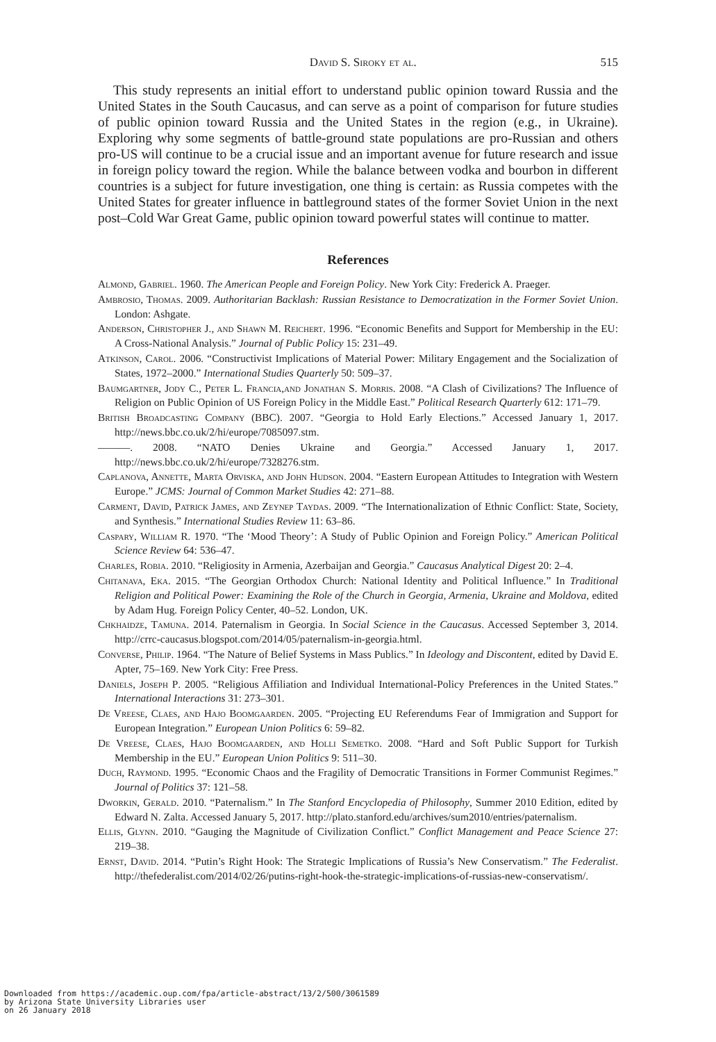David S. Siroky et al. 515
This study represents an initial effort to understand public opinion toward Russia and the United States in the South Caucasus, and can serve as a point of comparison for future studies of public opinion toward Russia and the United States in the region (e.g., in Ukraine). Exploring why some segments of battle-ground state populations are pro-Russian and others pro-US will continue to be a crucial issue and an important avenue for future research and issue in foreign policy toward the region. While the balance between vodka and bourbon in different countries is a subject for future investigation, one thing is certain: as Russia competes with the United States for greater influence in battleground states of the former Soviet Union in the next post–Cold War Great Game, public opinion toward powerful states will continue to matter.
References
Almond, Gabriel. 1960. The American People and Foreign Policy. New York City: Frederick A. Praeger.
Ambrosio, Thomas. 2009. Authoritarian Backlash: Russian Resistance to Democratization in the Former Soviet Union. London: Ashgate.
Anderson, Christopher J., and Shawn M. Reichert. 1996. “Economic Benefits and Support for Membership in the EU: A Cross-National Analysis.” Journal of Public Policy 15: 231–49.
Atkinson, Carol. 2006. “Constructivist Implications of Material Power: Military Engagement and the Socialization of States, 1972–2000.” International Studies Quarterly 50: 509–37.
Baumgartner, Jody C., Peter L. Francia,and Jonathan S. Morris. 2008. “A Clash of Civilizations? The Influence of Religion on Public Opinion of US Foreign Policy in the Middle East.” Political Research Quarterly 612: 171–79.
British Broadcasting Company (BBC). 2007. “Georgia to Hold Early Elections.” Accessed January 1, 2017. http://news.bbc.co.uk/2/hi/europe/7085097.stm.
———. 2008. “NATO Denies Ukraine and Georgia.” Accessed January 1, 2017. http://news.bbc.co.uk/2/hi/europe/7328276.stm.
Caplanova, Annette, Marta Orviska, and John Hudson. 2004. “Eastern European Attitudes to Integration with Western Europe.” JCMS: Journal of Common Market Studies 42: 271–88.
Carment, David, Patrick James, and Zeynep Taydas. 2009. “The Internationalization of Ethnic Conflict: State, Society, and Synthesis.” International Studies Review 11: 63–86.
Caspary, William R. 1970. “The ‘Mood Theory’: A Study of Public Opinion and Foreign Policy.” American Political Science Review 64: 536–47.
Charles, Robia. 2010. “Religiosity in Armenia, Azerbaijan and Georgia.” Caucasus Analytical Digest 20: 2–4.
Chitanava, Eka. 2015. “The Georgian Orthodox Church: National Identity and Political Influence.” In Traditional Religion and Political Power: Examining the Role of the Church in Georgia, Armenia, Ukraine and Moldova, edited by Adam Hug. Foreign Policy Center, 40–52. London, UK.
Chkhaidze, Tamuna. 2014. Paternalism in Georgia. In Social Science in the Caucasus. Accessed September 3, 2014. http://crrc-caucasus.blogspot.com/2014/05/paternalism-in-georgia.html.
Converse, Philip. 1964. “The Nature of Belief Systems in Mass Publics.” In Ideology and Discontent, edited by David E. Apter, 75–169. New York City: Free Press.
Daniels, Joseph P. 2005. “Religious Affiliation and Individual International-Policy Preferences in the United States.” International Interactions 31: 273–301.
De Vreese, Claes, and Hajo Boomgaarden. 2005. “Projecting EU Referendums Fear of Immigration and Support for European Integration.” European Union Politics 6: 59–82.
De Vreese, Claes, Hajo Boomgaarden, and Holli Semetko. 2008. “Hard and Soft Public Support for Turkish Membership in the EU.” European Union Politics 9: 511–30.
Duch, Raymond. 1995. “Economic Chaos and the Fragility of Democratic Transitions in Former Communist Regimes.” Journal of Politics 37: 121–58.
Dworkin, Gerald. 2010. “Paternalism.” In The Stanford Encyclopedia of Philosophy, Summer 2010 Edition, edited by Edward N. Zalta. Accessed January 5, 2017. http://plato.stanford.edu/archives/sum2010/entries/paternalism.
Ellis, Glynn. 2010. “Gauging the Magnitude of Civilization Conflict.” Conflict Management and Peace Science 27: 219–38.
Ernst, David. 2014. “Putin’s Right Hook: The Strategic Implications of Russia’s New Conservatism.” The Federalist. http://thefederalist.com/2014/02/26/putins-right-hook-the-strategic-implications-of-russias-new-conservatism/.
Downloaded from https://academic.oup.com/fpa/article-abstract/13/2/500/3061589
by Arizona State University Libraries user
on 26 January 2018